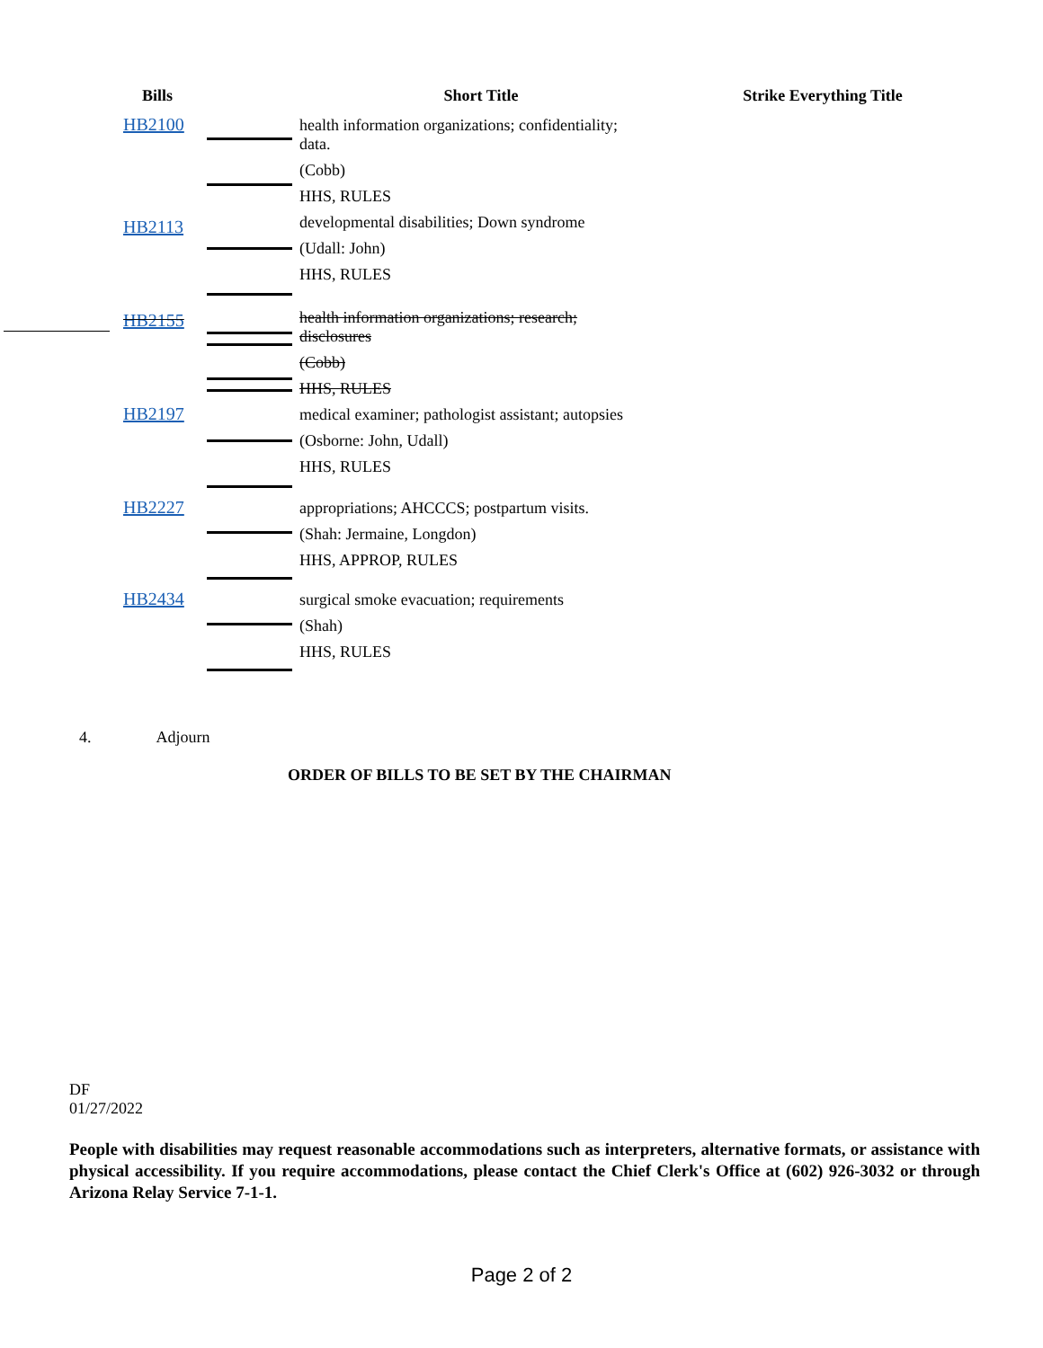| Bills | | Short Title | Strike Everything Title |
| --- | --- | --- | --- |
| HB2100 | | health information organizations; confidentiality; data. (Cobb) HHS, RULES | |
| HB2113 | | developmental disabilities; Down syndrome (Udall: John) HHS, RULES | |
| HB2155 | | health information organizations; research; disclosures (Cobb) HHS, RULES | |
| HB2197 | | medical examiner; pathologist assistant; autopsies (Osborne: John, Udall) HHS, RULES | |
| HB2227 | | appropriations; AHCCCS; postpartum visits. (Shah: Jermaine, Longdon) HHS, APPROP, RULES | |
| HB2434 | | surgical smoke evacuation; requirements (Shah) HHS, RULES | |
4. Adjourn
ORDER OF BILLS TO BE SET BY THE CHAIRMAN
DF
01/27/2022
People with disabilities may request reasonable accommodations such as interpreters, alternative formats, or assistance with physical accessibility. If you require accommodations, please contact the Chief Clerk's Office at (602) 926-3032 or through Arizona Relay Service 7-1-1.
Page 2 of 2